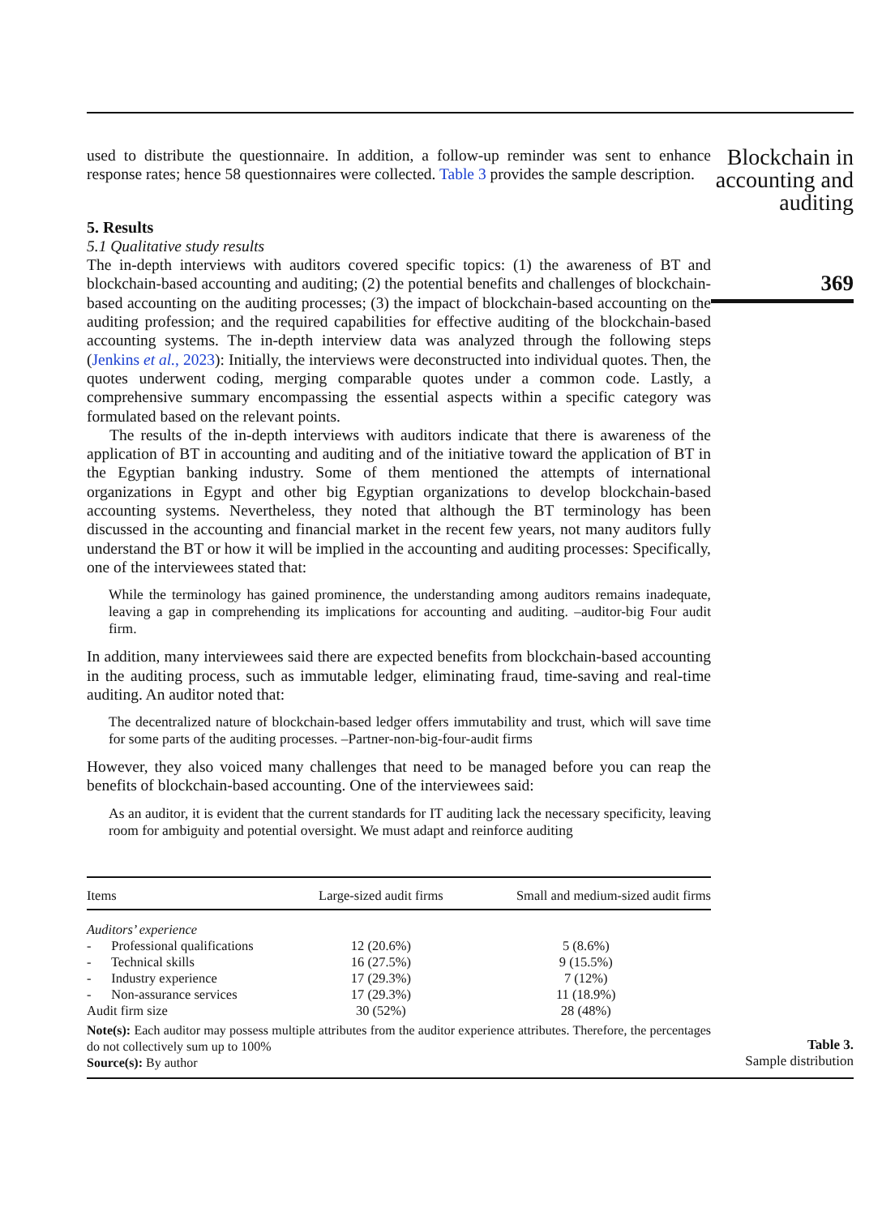used to distribute the questionnaire. In addition, a follow-up reminder was sent to enhance response rates; hence 58 questionnaires were collected. Table 3 provides the sample description.
5. Results
5.1 Qualitative study results
The in-depth interviews with auditors covered specific topics: (1) the awareness of BT and blockchain-based accounting and auditing; (2) the potential benefits and challenges of blockchain-based accounting on the auditing processes; (3) the impact of blockchain-based accounting on the auditing profession; and the required capabilities for effective auditing of the blockchain-based accounting systems. The in-depth interview data was analyzed through the following steps (Jenkins et al., 2023): Initially, the interviews were deconstructed into individual quotes. Then, the quotes underwent coding, merging comparable quotes under a common code. Lastly, a comprehensive summary encompassing the essential aspects within a specific category was formulated based on the relevant points.
The results of the in-depth interviews with auditors indicate that there is awareness of the application of BT in accounting and auditing and of the initiative toward the application of BT in the Egyptian banking industry. Some of them mentioned the attempts of international organizations in Egypt and other big Egyptian organizations to develop blockchain-based accounting systems. Nevertheless, they noted that although the BT terminology has been discussed in the accounting and financial market in the recent few years, not many auditors fully understand the BT or how it will be implied in the accounting and auditing processes: Specifically, one of the interviewees stated that:
While the terminology has gained prominence, the understanding among auditors remains inadequate, leaving a gap in comprehending its implications for accounting and auditing. –auditor-big Four audit firm.
In addition, many interviewees said there are expected benefits from blockchain-based accounting in the auditing process, such as immutable ledger, eliminating fraud, time-saving and real-time auditing. An auditor noted that:
The decentralized nature of blockchain-based ledger offers immutability and trust, which will save time for some parts of the auditing processes. –Partner-non-big-four-audit firms
However, they also voiced many challenges that need to be managed before you can reap the benefits of blockchain-based accounting. One of the interviewees said:
As an auditor, it is evident that the current standards for IT auditing lack the necessary specificity, leaving room for ambiguity and potential oversight. We must adapt and reinforce auditing
Blockchain in accounting and auditing
369
| Items | Large-sized audit firms | Small and medium-sized audit firms |
| --- | --- | --- |
| Auditors’ experience | | |
| - Professional qualifications | 12 (20.6%) | 5 (8.6%) |
| - Technical skills | 16 (27.5%) | 9 (15.5%) |
| - Industry experience | 17 (29.3%) | 7 (12%) |
| - Non-assurance services | 17 (29.3%) | 11 (18.9%) |
| Audit firm size | 30 (52%) | 28 (48%) |
Note(s): Each auditor may possess multiple attributes from the auditor experience attributes. Therefore, the percentages do not collectively sum up to 100%
Source(s): By author
Table 3.
Sample distribution